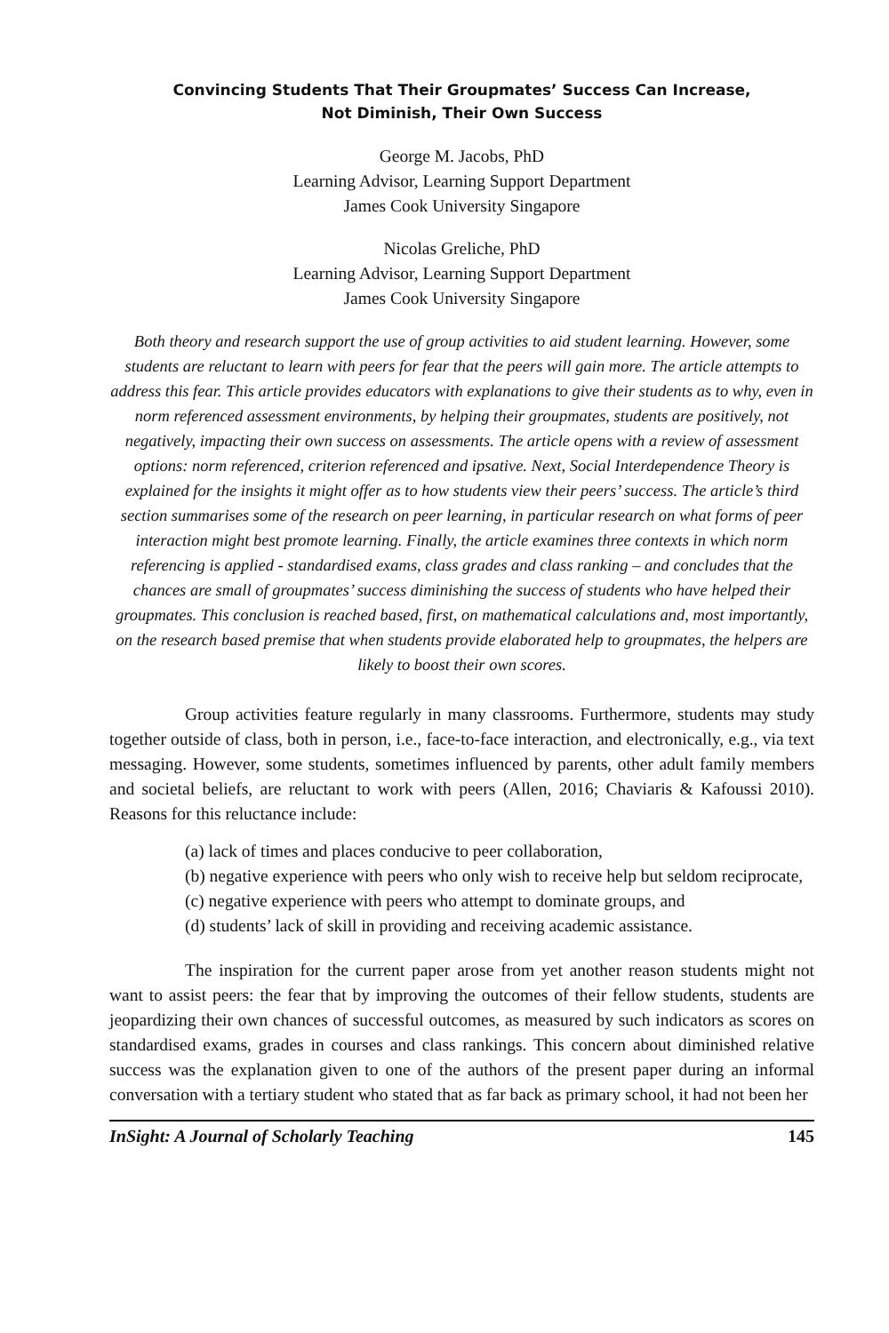Convincing Students That Their Groupmates’ Success Can Increase,
Not Diminish, Their Own Success
George M. Jacobs, PhD
Learning Advisor, Learning Support Department
James Cook University Singapore
Nicolas Greliche, PhD
Learning Advisor, Learning Support Department
James Cook University Singapore
Both theory and research support the use of group activities to aid student learning. However, some students are reluctant to learn with peers for fear that the peers will gain more. The article attempts to address this fear. This article provides educators with explanations to give their students as to why, even in norm referenced assessment environments, by helping their groupmates, students are positively, not negatively, impacting their own success on assessments. The article opens with a review of assessment options: norm referenced, criterion referenced and ipsative. Next, Social Interdependence Theory is explained for the insights it might offer as to how students view their peers’ success. The article’s third section summarises some of the research on peer learning, in particular research on what forms of peer interaction might best promote learning. Finally, the article examines three contexts in which norm referencing is applied - standardised exams, class grades and class ranking – and concludes that the chances are small of groupmates’ success diminishing the success of students who have helped their groupmates. This conclusion is reached based, first, on mathematical calculations and, most importantly, on the research based premise that when students provide elaborated help to groupmates, the helpers are likely to boost their own scores.
Group activities feature regularly in many classrooms. Furthermore, students may study together outside of class, both in person, i.e., face-to-face interaction, and electronically, e.g., via text messaging. However, some students, sometimes influenced by parents, other adult family members and societal beliefs, are reluctant to work with peers (Allen, 2016; Chaviaris & Kafoussi 2010). Reasons for this reluctance include:
(a) lack of times and places conducive to peer collaboration,
(b) negative experience with peers who only wish to receive help but seldom reciprocate,
(c) negative experience with peers who attempt to dominate groups, and
(d) students’ lack of skill in providing and receiving academic assistance.
The inspiration for the current paper arose from yet another reason students might not want to assist peers: the fear that by improving the outcomes of their fellow students, students are jeopardizing their own chances of successful outcomes, as measured by such indicators as scores on standardised exams, grades in courses and class rankings. This concern about diminished relative success was the explanation given to one of the authors of the present paper during an informal conversation with a tertiary student who stated that as far back as primary school, it had not been her
InSight: A Journal of Scholarly Teaching 145